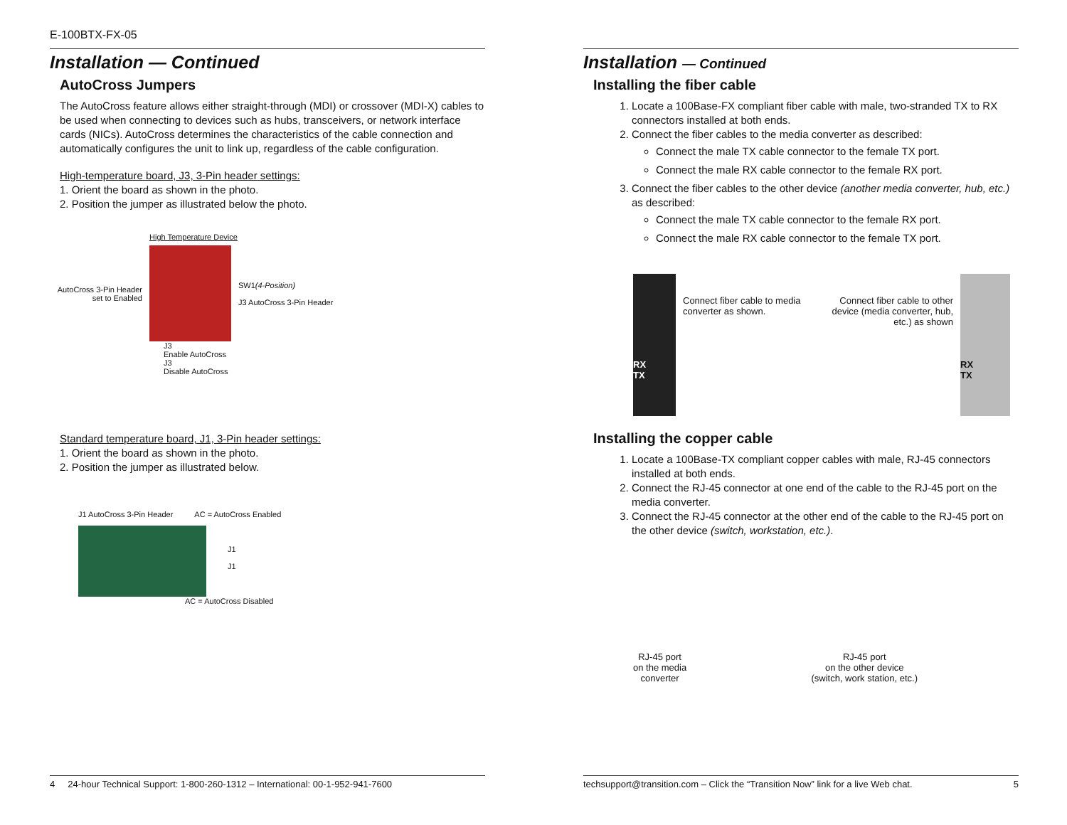E-100BTX-FX-05
Installation — Continued
AutoCross Jumpers
The AutoCross feature allows either straight-through (MDI) or crossover (MDI-X) cables to be used when connecting to devices such as hubs, transceivers, or network interface cards (NICs). AutoCross determines the characteristics of the cable connection and automatically configures the unit to link up, regardless of the cable configuration.
High-temperature board, J3, 3-Pin header settings:
1. Orient the board as shown in the photo.
2. Position the jumper as illustrated below the photo.
High Temperature Device
AutoCross 3-Pin Header set to Enabled
SW1(4-Position)
J3 AutoCross 3-Pin Header
J3
Enable AutoCross
J3
Disable AutoCross
Standard temperature board, J1, 3-Pin header settings:
1. Orient the board as shown in the photo.
2. Position the jumper as illustrated below.
J1 AutoCross 3-Pin Header AC = AutoCross Enabled
J1
J1
AC = AutoCross Disabled
4 24-hour Technical Support: 1-800-260-1312 – International: 00-1-952-941-7600
Installation — Continued
Installing the fiber cable
1. Locate a 100Base-FX compliant fiber cable with male, two-stranded TX to RX connectors installed at both ends.
2. Connect the fiber cables to the media converter as described:
Connect the male TX cable connector to the female TX port.
Connect the male RX cable connector to the female RX port.
3. Connect the fiber cables to the other device (another media converter, hub, etc.) as described:
Connect the male TX cable connector to the female RX port.
Connect the male RX cable connector to the female TX port.
RX
TX
Connect fiber cable to media converter as shown.
Connect fiber cable to other device (media converter, hub, etc.) as shown
RX
TX
Installing the copper cable
1. Locate a 100Base-TX compliant copper cables with male, RJ-45 connectors installed at both ends.
2. Connect the RJ-45 connector at one end of the cable to the RJ-45 port on the media converter.
3. Connect the RJ-45 connector at the other end of the cable to the RJ-45 port on the other device (switch, workstation, etc.).
RJ-45 port
on the media
converter
RJ-45 port
on the other device
(switch, work station, etc.)
techsupport@transition.com – Click the “Transition Now” link for a live Web chat. 5